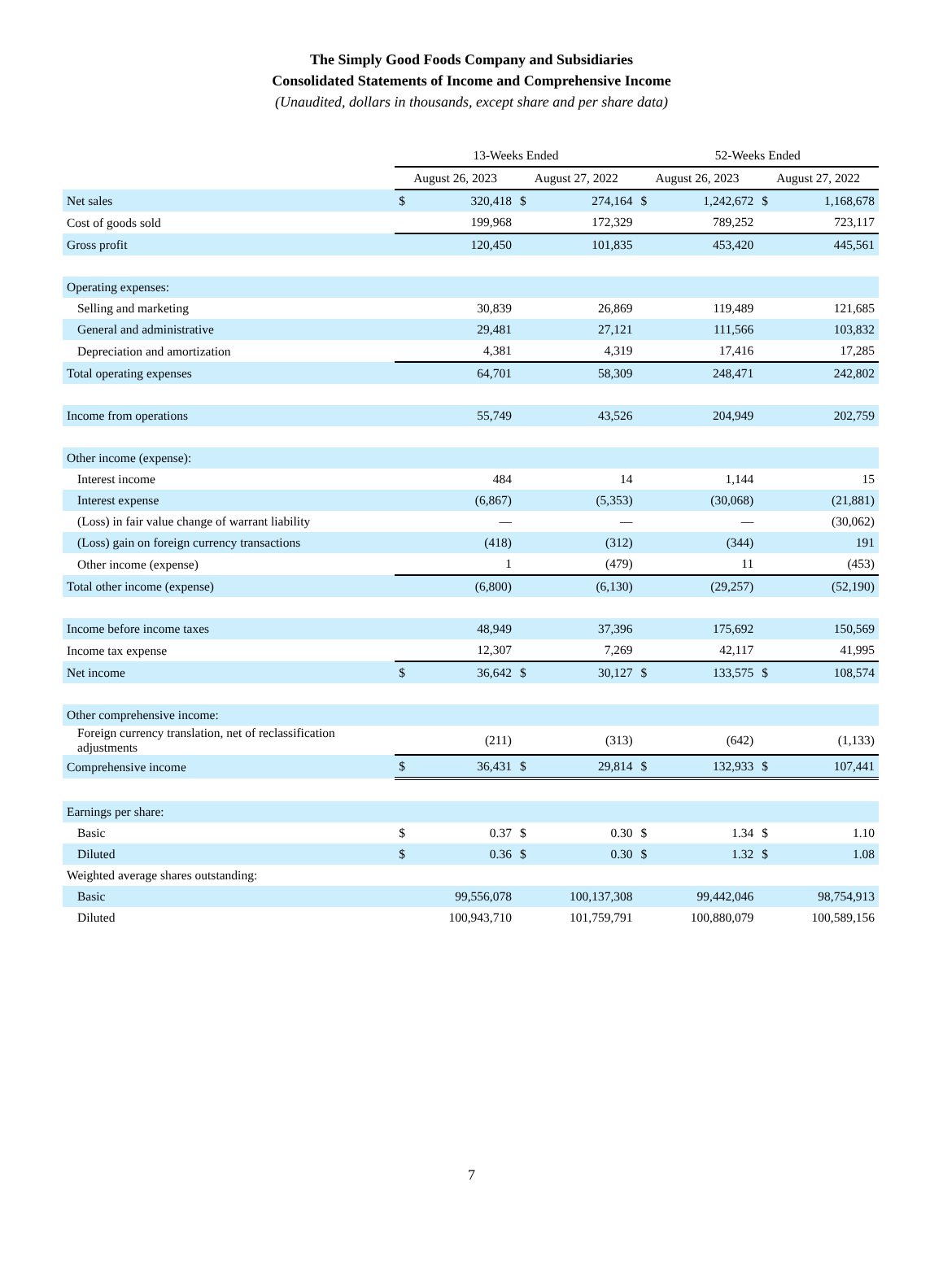The Simply Good Foods Company and Subsidiaries
Consolidated Statements of Income and Comprehensive Income
(Unaudited, dollars in thousands, except share and per share data)
| | 13-Weeks Ended | | | | 52-Weeks Ended | | | |
| --- | --- | --- | --- | --- | --- | --- | --- | --- |
| | August 26, 2023 | | August 27, 2022 | | August 26, 2023 | | August 27, 2022 | |
| Net sales | $ | 320,418 | $ | 274,164 | $ | 1,242,672 | $ | 1,168,678 |
| Cost of goods sold | | 199,968 | | 172,329 | | 789,252 | | 723,117 |
| Gross profit | | 120,450 | | 101,835 | | 453,420 | | 445,561 |
| Operating expenses: | | | | | | | | |
| Selling and marketing | | 30,839 | | 26,869 | | 119,489 | | 121,685 |
| General and administrative | | 29,481 | | 27,121 | | 111,566 | | 103,832 |
| Depreciation and amortization | | 4,381 | | 4,319 | | 17,416 | | 17,285 |
| Total operating expenses | | 64,701 | | 58,309 | | 248,471 | | 242,802 |
| Income from operations | | 55,749 | | 43,526 | | 204,949 | | 202,759 |
| Other income (expense): | | | | | | | | |
| Interest income | | 484 | | 14 | | 1,144 | | 15 |
| Interest expense | | (6,867) | | (5,353) | | (30,068) | | (21,881) |
| (Loss) in fair value change of warrant liability | | — | | — | | — | | (30,062) |
| (Loss) gain on foreign currency transactions | | (418) | | (312) | | (344) | | 191 |
| Other income (expense) | | 1 | | (479) | | 11 | | (453) |
| Total other income (expense) | | (6,800) | | (6,130) | | (29,257) | | (52,190) |
| Income before income taxes | | 48,949 | | 37,396 | | 175,692 | | 150,569 |
| Income tax expense | | 12,307 | | 7,269 | | 42,117 | | 41,995 |
| Net income | $ | 36,642 | $ | 30,127 | $ | 133,575 | $ | 108,574 |
| Other comprehensive income: | | | | | | | | |
| Foreign currency translation, net of reclassification adjustments | | (211) | | (313) | | (642) | | (1,133) |
| Comprehensive income | $ | 36,431 | $ | 29,814 | $ | 132,933 | $ | 107,441 |
| Earnings per share: | | | | | | | | |
| Basic | $ | 0.37 | $ | 0.30 | $ | 1.34 | $ | 1.10 |
| Diluted | $ | 0.36 | $ | 0.30 | $ | 1.32 | $ | 1.08 |
| Weighted average shares outstanding: | | | | | | | | |
| Basic | | 99,556,078 | | 100,137,308 | | 99,442,046 | | 98,754,913 |
| Diluted | | 100,943,710 | | 101,759,791 | | 100,880,079 | | 100,589,156 |
7